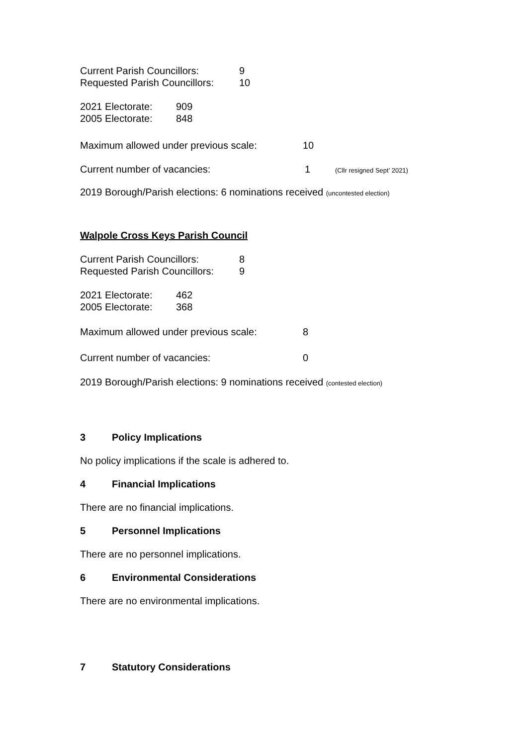Current Parish Councillors: 9
Requested Parish Councillors: 10
2021 Electorate: 909
2005 Electorate: 848
Maximum allowed under previous scale: 10
Current number of vacancies: 1 (Cllr resigned Sept’ 2021)
2019 Borough/Parish elections: 6 nominations received (uncontested election)
Walpole Cross Keys Parish Council
Current Parish Councillors: 8
Requested Parish Councillors: 9
2021 Electorate: 462
2005 Electorate: 368
Maximum allowed under previous scale: 8
Current number of vacancies: 0
2019 Borough/Parish elections: 9 nominations received (contested election)
3 Policy Implications
No policy implications if the scale is adhered to.
4 Financial Implications
There are no financial implications.
5 Personnel Implications
There are no personnel implications.
6 Environmental Considerations
There are no environmental implications.
7 Statutory Considerations